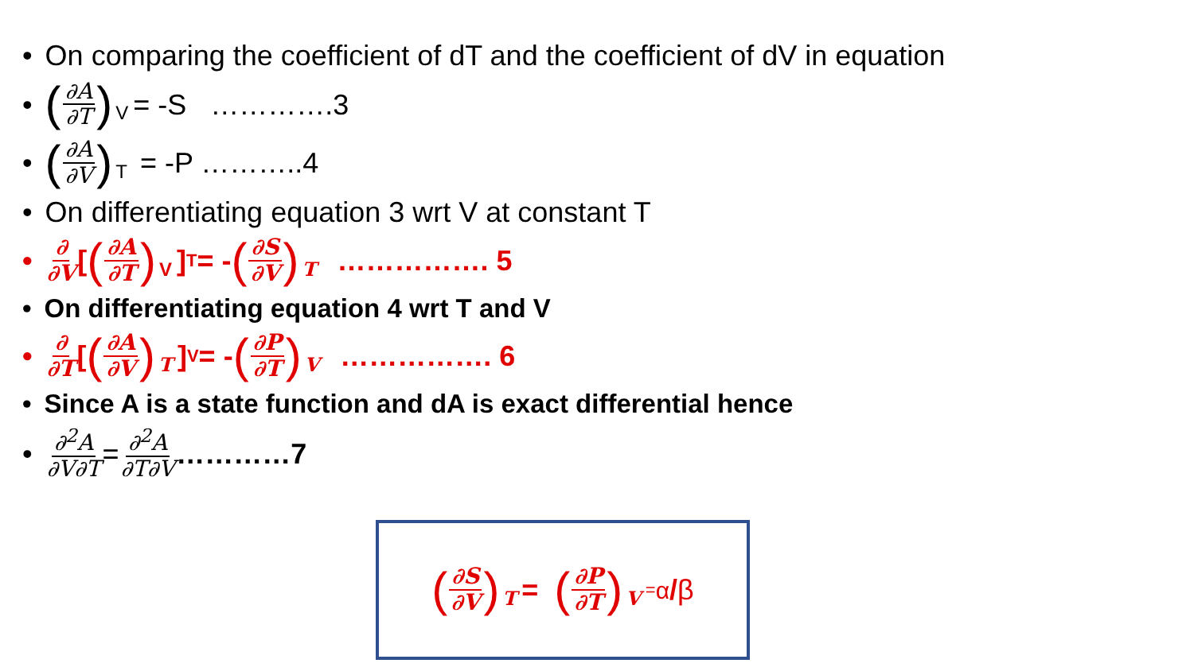• On comparing the coefficient of dT and the coefficient of dV in equation
• (∂A ∂T) V = -S ………….3
• (∂A ∂V) T = -P ………..4
• On differentiating equation 3 wrt V at constant T
• ∂ ∂V [(∂A ∂T) V]<sub>T</sub> = - (∂S ∂V) T ……………. 5
• On differentiating equation 4 wrt T and V
• ∂ ∂T [(∂A ∂V) T]<sub>V</sub> = - (∂P ∂T) V ……………. 6
• Since A is a state function and dA is exact differential hence
• ∂<sup>2</sup>A ∂V∂T = ∂<sup>2</sup>A ∂T∂V …………7
(∂S ∂V) T = (∂P ∂T) V = <sup>α</sup>/ β